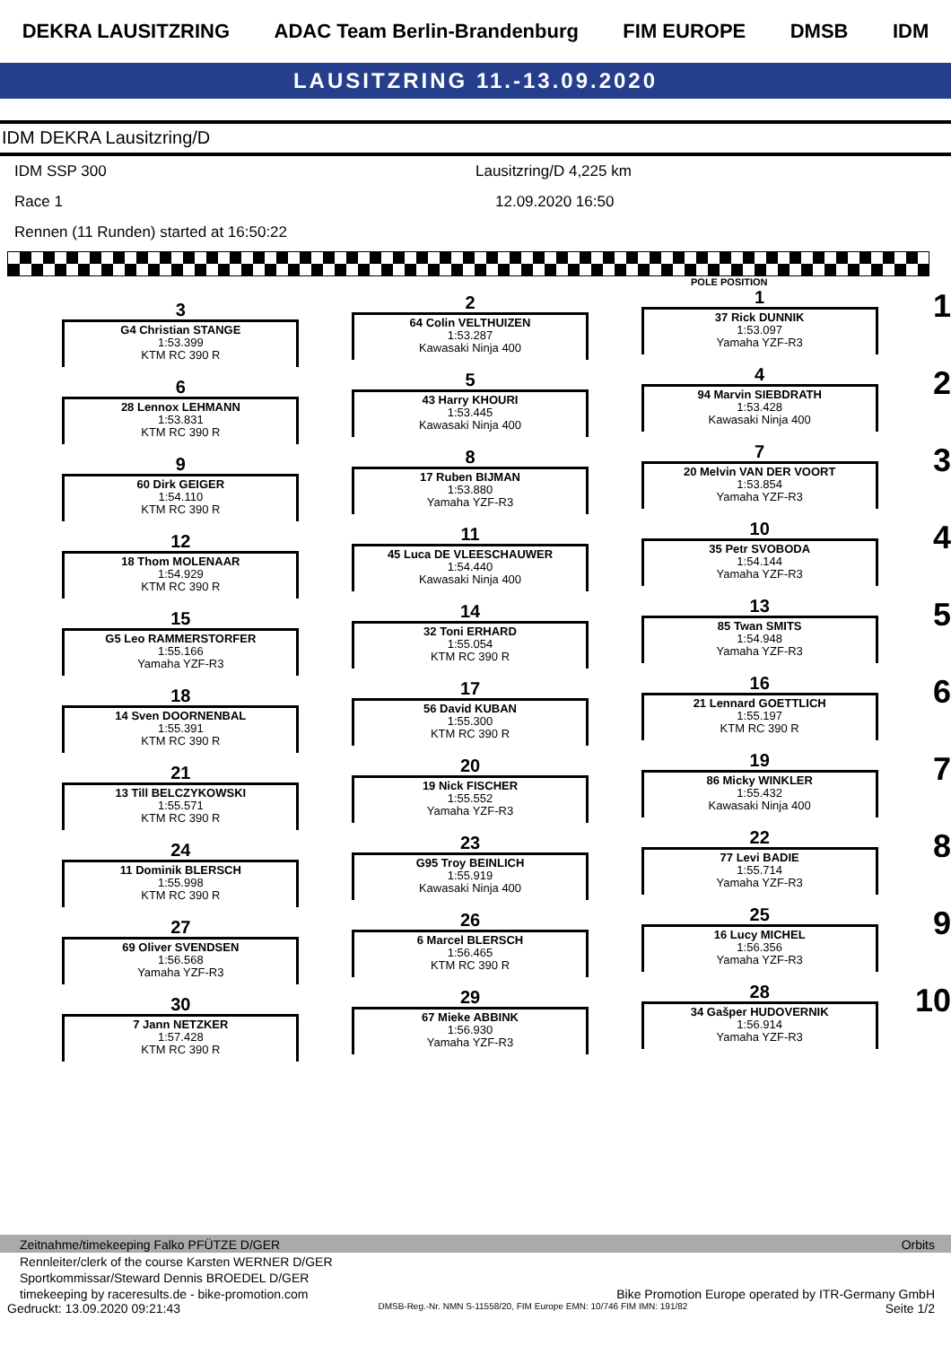DEKRA LAUSITZRING ADAC Team Berlin-Brandenburg FIM EUROPE DMSB IDM
LAUSITZRING 11.-13.09.2020
IDM DEKRA Lausitzring/D
IDM SSP 300 Lausitzring/D 4,225 km
Race 1 12.09.2020 16:50
Rennen (11 Runden) started at 16:50:22
POLE POSITION
3
G4 Christian STANGE
1:53.399
KTM RC 390 R
6
28 Lennox LEHMANN
1:53.831
KTM RC 390 R
9
60 Dirk GEIGER
1:54.110
KTM RC 390 R
12
18 Thom MOLENAAR
1:54.929
KTM RC 390 R
15
G5 Leo RAMMERSTORFER
1:55.166
Yamaha YZF-R3
18
14 Sven DOORNENBAL
1:55.391
KTM RC 390 R
21
13 Till BELCZYKOWSKI
1:55.571
KTM RC 390 R
24
11 Dominik BLERSCH
1:55.998
KTM RC 390 R
27
69 Oliver SVENDSEN
1:56.568
Yamaha YZF-R3
30
7 Jann NETZKER
1:57.428
KTM RC 390 R
2
64 Colin VELTHUIZEN
1:53.287
Kawasaki Ninja 400
5
43 Harry KHOURI
1:53.445
Kawasaki Ninja 400
8
17 Ruben BIJMAN
1:53.880
Yamaha YZF-R3
11
45 Luca DE VLEESCHAUWER
1:54.440
Kawasaki Ninja 400
14
32 Toni ERHARD
1:55.054
KTM RC 390 R
17
56 David KUBAN
1:55.300
KTM RC 390 R
20
19 Nick FISCHER
1:55.552
Yamaha YZF-R3
23
G95 Troy BEINLICH
1:55.919
Kawasaki Ninja 400
26
6 Marcel BLERSCH
1:56.465
KTM RC 390 R
29
67 Mieke ABBINK
1:56.930
Yamaha YZF-R3
1
37 Rick DUNNIK
1:53.097
Yamaha YZF-R3
4
94 Marvin SIEBDRATH
1:53.428
Kawasaki Ninja 400
7
20 Melvin VAN DER VOORT
1:53.854
Yamaha YZF-R3
10
35 Petr SVOBODA
1:54.144
Yamaha YZF-R3
13
85 Twan SMITS
1:54.948
Yamaha YZF-R3
16
21 Lennard GOETTLICH
1:55.197
KTM RC 390 R
19
86 Micky WINKLER
1:55.432
Kawasaki Ninja 400
22
77 Levi BADIE
1:55.714
Yamaha YZF-R3
25
16 Lucy MICHEL
1:56.356
Yamaha YZF-R3
28
34 Gašper HUDOVERNIK
1:56.914
Yamaha YZF-R3
1
2
3
4
5
6
7
8
9
10
Zeitnahme/timekeeping Falko PFÜTZE D/GER Orbits
Rennleiter/clerk of the course Karsten WERNER D/GER
Sportkommissar/Steward Dennis BROEDEL D/GER
timekeeping by raceresults.de - bike-promotion.com Bike Promotion Europe operated by ITR-Germany GmbH
Gedruckt: 13.09.2020 09:21:43 DMSB-Reg.-Nr. NMN S-11558/20, FIM Europe EMN: 10/746 FIM IMN: 191/82 Seite 1/2